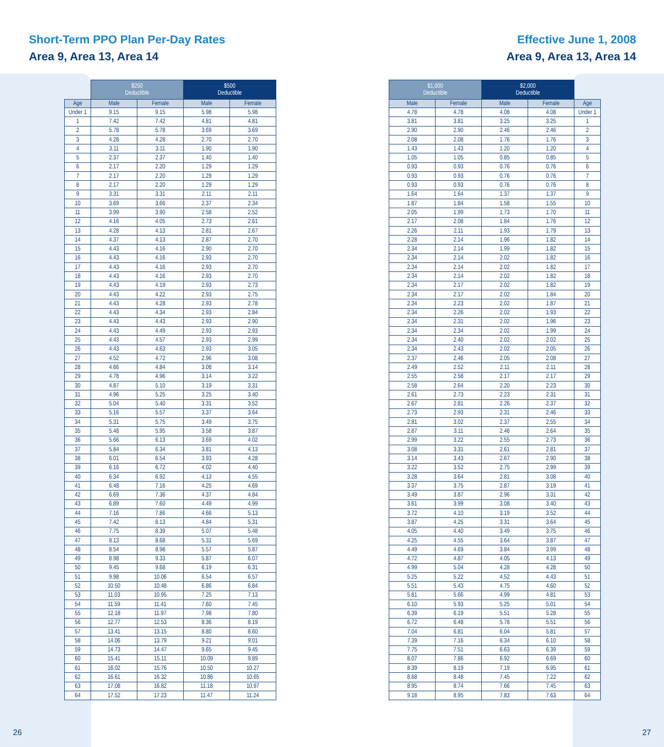Short-Term PPO Plan Per-Day Rates
Area 9, Area 13, Area 14
Effective June 1, 2008
Area 9, Area 13, Area 14
| | $250 Deductible | | $500 Deductible | |
| --- | --- | --- | --- | --- |
| Age | Male | Female | Male | Female |
| Under 1 | 9.15 | 9.15 | 5.98 | 5.98 |
| 1 | 7.42 | 7.42 | 4.81 | 4.81 |
| 2 | 5.78 | 5.78 | 3.69 | 3.69 |
| 3 | 4.28 | 4.28 | 2.70 | 2.70 |
| 4 | 3.11 | 3.11 | 1.90 | 1.90 |
| 5 | 2.37 | 2.37 | 1.40 | 1.40 |
| 6 | 2.17 | 2.20 | 1.29 | 1.29 |
| 7 | 2.17 | 2.20 | 1.29 | 1.29 |
| 8 | 2.17 | 2.20 | 1.29 | 1.29 |
| 9 | 3.31 | 3.31 | 2.11 | 2.11 |
| 10 | 3.69 | 3.66 | 2.37 | 2.34 |
| 11 | 3.99 | 3.90 | 2.58 | 2.52 |
| 12 | 4.16 | 4.05 | 2.73 | 2.61 |
| 13 | 4.28 | 4.13 | 2.81 | 2.67 |
| 14 | 4.37 | 4.13 | 2.87 | 2.70 |
| 15 | 4.43 | 4.16 | 2.90 | 2.70 |
| 16 | 4.43 | 4.16 | 2.93 | 2.70 |
| 17 | 4.43 | 4.16 | 2.93 | 2.70 |
| 18 | 4.43 | 4.16 | 2.93 | 2.70 |
| 19 | 4.43 | 4.19 | 2.93 | 2.73 |
| 20 | 4.43 | 4.22 | 2.93 | 2.75 |
| 21 | 4.43 | 4.28 | 2.93 | 2.78 |
| 22 | 4.43 | 4.34 | 2.93 | 2.84 |
| 23 | 4.43 | 4.43 | 2.93 | 2.90 |
| 24 | 4.43 | 4.49 | 2.93 | 2.93 |
| 25 | 4.43 | 4.57 | 2.93 | 2.99 |
| 26 | 4.43 | 4.63 | 2.93 | 3.05 |
| 27 | 4.52 | 4.72 | 2.96 | 3.08 |
| 28 | 4.66 | 4.84 | 3.08 | 3.14 |
| 29 | 4.78 | 4.96 | 3.14 | 3.22 |
| 30 | 4.87 | 5.10 | 3.19 | 3.31 |
| 31 | 4.96 | 5.25 | 3.25 | 3.40 |
| 32 | 5.04 | 5.40 | 3.31 | 3.52 |
| 33 | 5.16 | 5.57 | 3.37 | 3.64 |
| 34 | 5.31 | 5.75 | 3.49 | 3.75 |
| 35 | 5.48 | 5.95 | 3.58 | 3.87 |
| 36 | 5.66 | 6.13 | 3.69 | 4.02 |
| 37 | 5.84 | 6.34 | 3.81 | 4.13 |
| 38 | 6.01 | 6.54 | 3.93 | 4.28 |
| 39 | 6.16 | 6.72 | 4.02 | 4.40 |
| 40 | 6.34 | 6.92 | 4.13 | 4.55 |
| 41 | 6.48 | 7.16 | 4.25 | 4.69 |
| 42 | 6.69 | 7.36 | 4.37 | 4.84 |
| 43 | 6.89 | 7.60 | 4.49 | 4.99 |
| 44 | 7.16 | 7.86 | 4.66 | 5.13 |
| 45 | 7.42 | 8.13 | 4.84 | 5.31 |
| 46 | 7.75 | 8.39 | 5.07 | 5.48 |
| 47 | 8.13 | 8.68 | 5.31 | 5.69 |
| 48 | 8.54 | 8.98 | 5.57 | 5.87 |
| 49 | 8.98 | 9.33 | 5.87 | 6.07 |
| 50 | 9.45 | 9.68 | 6.19 | 6.31 |
| 51 | 9.98 | 10.06 | 6.54 | 6.57 |
| 52 | 10.50 | 10.48 | 6.86 | 6.84 |
| 53 | 11.03 | 10.95 | 7.25 | 7.13 |
| 54 | 11.59 | 11.41 | 7.60 | 7.45 |
| 55 | 12.18 | 11.97 | 7.98 | 7.80 |
| 56 | 12.77 | 12.53 | 8.36 | 8.19 |
| 57 | 13.41 | 13.15 | 8.80 | 8.60 |
| 58 | 14.06 | 13.79 | 9.21 | 9.01 |
| 59 | 14.73 | 14.47 | 9.65 | 9.45 |
| 60 | 15.41 | 15.11 | 10.09 | 9.89 |
| 61 | 16.02 | 15.76 | 10.50 | 10.27 |
| 62 | 16.61 | 16.32 | 10.86 | 10.65 |
| 63 | 17.08 | 16.82 | 11.18 | 10.97 |
| 64 | 17.52 | 17.23 | 11.47 | 11.24 |
| $1,000 Deductible | | $2,000 Deductible | | |
| --- | --- | --- | --- | --- |
| Male | Female | Male | Female | Age |
| 4.78 | 4.78 | 4.08 | 4.08 | Under 1 |
| 3.81 | 3.81 | 3.25 | 3.25 | 1 |
| 2.90 | 2.90 | 2.46 | 2.46 | 2 |
| 2.08 | 2.08 | 1.76 | 1.76 | 3 |
| 1.43 | 1.43 | 1.20 | 1.20 | 4 |
| 1.05 | 1.05 | 0.85 | 0.85 | 5 |
| 0.93 | 0.93 | 0.76 | 0.76 | 6 |
| 0.93 | 0.93 | 0.76 | 0.76 | 7 |
| 0.93 | 0.93 | 0.76 | 0.76 | 8 |
| 1.64 | 1.64 | 1.37 | 1.37 | 9 |
| 1.87 | 1.84 | 1.58 | 1.55 | 10 |
| 2.05 | 1.99 | 1.73 | 1.70 | 11 |
| 2.17 | 2.08 | 1.84 | 1.76 | 12 |
| 2.26 | 2.11 | 1.93 | 1.79 | 13 |
| 2.28 | 2.14 | 1.96 | 1.82 | 14 |
| 2.34 | 2.14 | 1.99 | 1.82 | 15 |
| 2.34 | 2.14 | 2.02 | 1.82 | 16 |
| 2.34 | 2.14 | 2.02 | 1.82 | 17 |
| 2.34 | 2.14 | 2.02 | 1.82 | 18 |
| 2.34 | 2.17 | 2.02 | 1.82 | 19 |
| 2.34 | 2.17 | 2.02 | 1.84 | 20 |
| 2.34 | 2.23 | 2.02 | 1.87 | 21 |
| 2.34 | 2.26 | 2.02 | 1.93 | 22 |
| 2.34 | 2.31 | 2.02 | 1.96 | 23 |
| 2.34 | 2.34 | 2.02 | 1.99 | 24 |
| 2.34 | 2.40 | 2.02 | 2.02 | 25 |
| 2.34 | 2.43 | 2.02 | 2.05 | 26 |
| 2.37 | 2.46 | 2.05 | 2.08 | 27 |
| 2.49 | 2.52 | 2.11 | 2.11 | 28 |
| 2.55 | 2.58 | 2.17 | 2.17 | 29 |
| 2.58 | 2.64 | 2.20 | 2.23 | 30 |
| 2.61 | 2.73 | 2.23 | 2.31 | 31 |
| 2.67 | 2.81 | 2.26 | 2.37 | 32 |
| 2.73 | 2.93 | 2.31 | 2.46 | 33 |
| 2.81 | 3.02 | 2.37 | 2.55 | 34 |
| 2.87 | 3.11 | 2.46 | 2.64 | 35 |
| 2.99 | 3.22 | 2.55 | 2.73 | 36 |
| 3.08 | 3.31 | 2.61 | 2.81 | 37 |
| 3.14 | 3.43 | 2.67 | 2.90 | 38 |
| 3.22 | 3.52 | 2.75 | 2.99 | 39 |
| 3.28 | 3.64 | 2.81 | 3.08 | 40 |
| 3.37 | 3.75 | 2.87 | 3.19 | 41 |
| 3.49 | 3.87 | 2.96 | 3.31 | 42 |
| 3.61 | 3.99 | 3.08 | 3.40 | 43 |
| 3.72 | 4.10 | 3.19 | 3.52 | 44 |
| 3.87 | 4.25 | 3.31 | 3.64 | 45 |
| 4.05 | 4.40 | 3.49 | 3.75 | 46 |
| 4.25 | 4.55 | 3.64 | 3.87 | 47 |
| 4.49 | 4.69 | 3.84 | 3.99 | 48 |
| 4.72 | 4.87 | 4.05 | 4.13 | 49 |
| 4.99 | 5.04 | 4.28 | 4.28 | 50 |
| 5.25 | 5.22 | 4.52 | 4.43 | 51 |
| 5.51 | 5.43 | 4.75 | 4.60 | 52 |
| 5.81 | 5.66 | 4.99 | 4.81 | 53 |
| 6.10 | 5.93 | 5.25 | 5.01 | 54 |
| 6.39 | 6.19 | 5.51 | 5.28 | 55 |
| 6.72 | 6.48 | 5.78 | 5.51 | 56 |
| 7.04 | 6.81 | 6.04 | 5.81 | 57 |
| 7.39 | 7.16 | 6.34 | 6.10 | 58 |
| 7.75 | 7.51 | 6.63 | 6.39 | 59 |
| 8.07 | 7.86 | 6.92 | 6.69 | 60 |
| 8.39 | 8.19 | 7.19 | 6.95 | 61 |
| 8.68 | 8.48 | 7.45 | 7.22 | 62 |
| 8.95 | 8.74 | 7.66 | 7.45 | 63 |
| 9.18 | 8.95 | 7.83 | 7.63 | 64 |
26 27